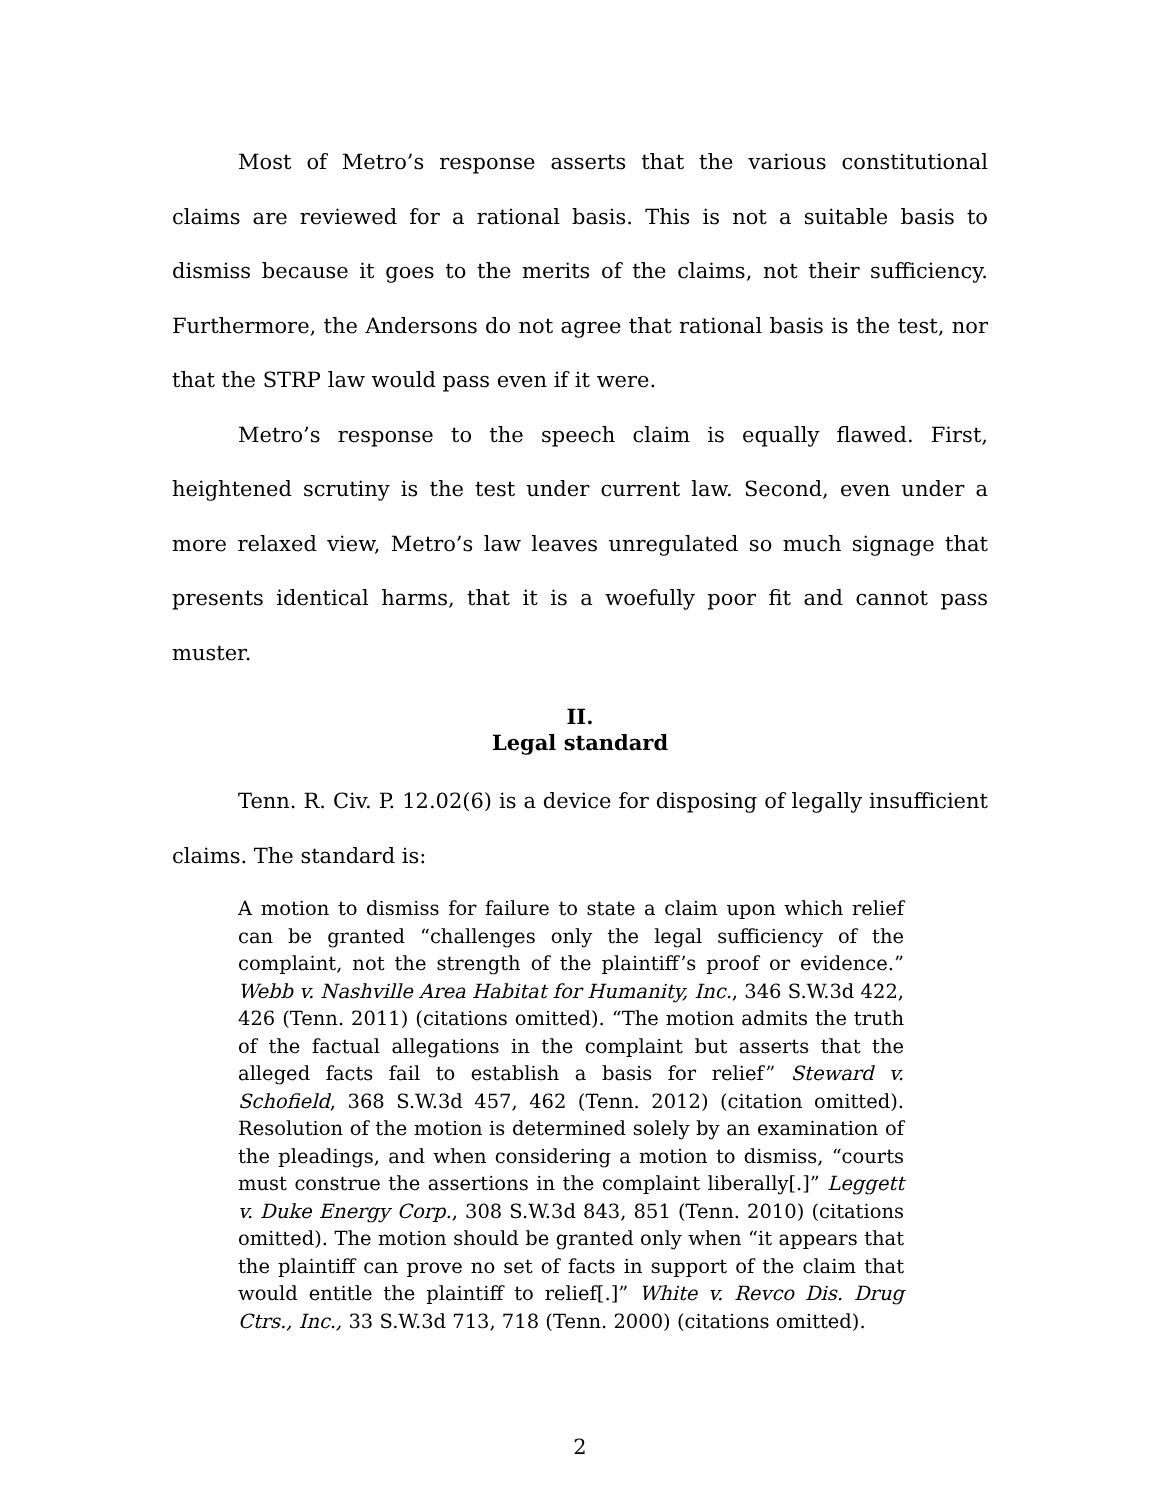Most of Metro’s response asserts that the various constitutional claims are reviewed for a rational basis. This is not a suitable basis to dismiss because it goes to the merits of the claims, not their sufficiency. Furthermore, the Andersons do not agree that rational basis is the test, nor that the STRP law would pass even if it were.
Metro’s response to the speech claim is equally flawed. First, heightened scrutiny is the test under current law. Second, even under a more relaxed view, Metro’s law leaves unregulated so much signage that presents identical harms, that it is a woefully poor fit and cannot pass muster.
II.
Legal standard
Tenn. R. Civ. P. 12.02(6) is a device for disposing of legally insufficient claims. The standard is:
A motion to dismiss for failure to state a claim upon which relief can be granted “challenges only the legal sufficiency of the complaint, not the strength of the plaintiff’s proof or evidence.” Webb v. Nashville Area Habitat for Humanity, Inc., 346 S.W.3d 422, 426 (Tenn. 2011) (citations omitted). “The motion admits the truth of the factual allegations in the complaint but asserts that the alleged facts fail to establish a basis for relief” Steward v. Schofield, 368 S.W.3d 457, 462 (Tenn. 2012) (citation omitted). Resolution of the motion is determined solely by an examination of the pleadings, and when considering a motion to dismiss, “courts must construe the assertions in the complaint liberally[.]” Leggett v. Duke Energy Corp., 308 S.W.3d 843, 851 (Tenn. 2010) (citations omitted). The motion should be granted only when “it appears that the plaintiff can prove no set of facts in support of the claim that would entitle the plaintiff to relief[.]” White v. Revco Dis. Drug Ctrs., Inc., 33 S.W.3d 713, 718 (Tenn. 2000) (citations omitted).
2